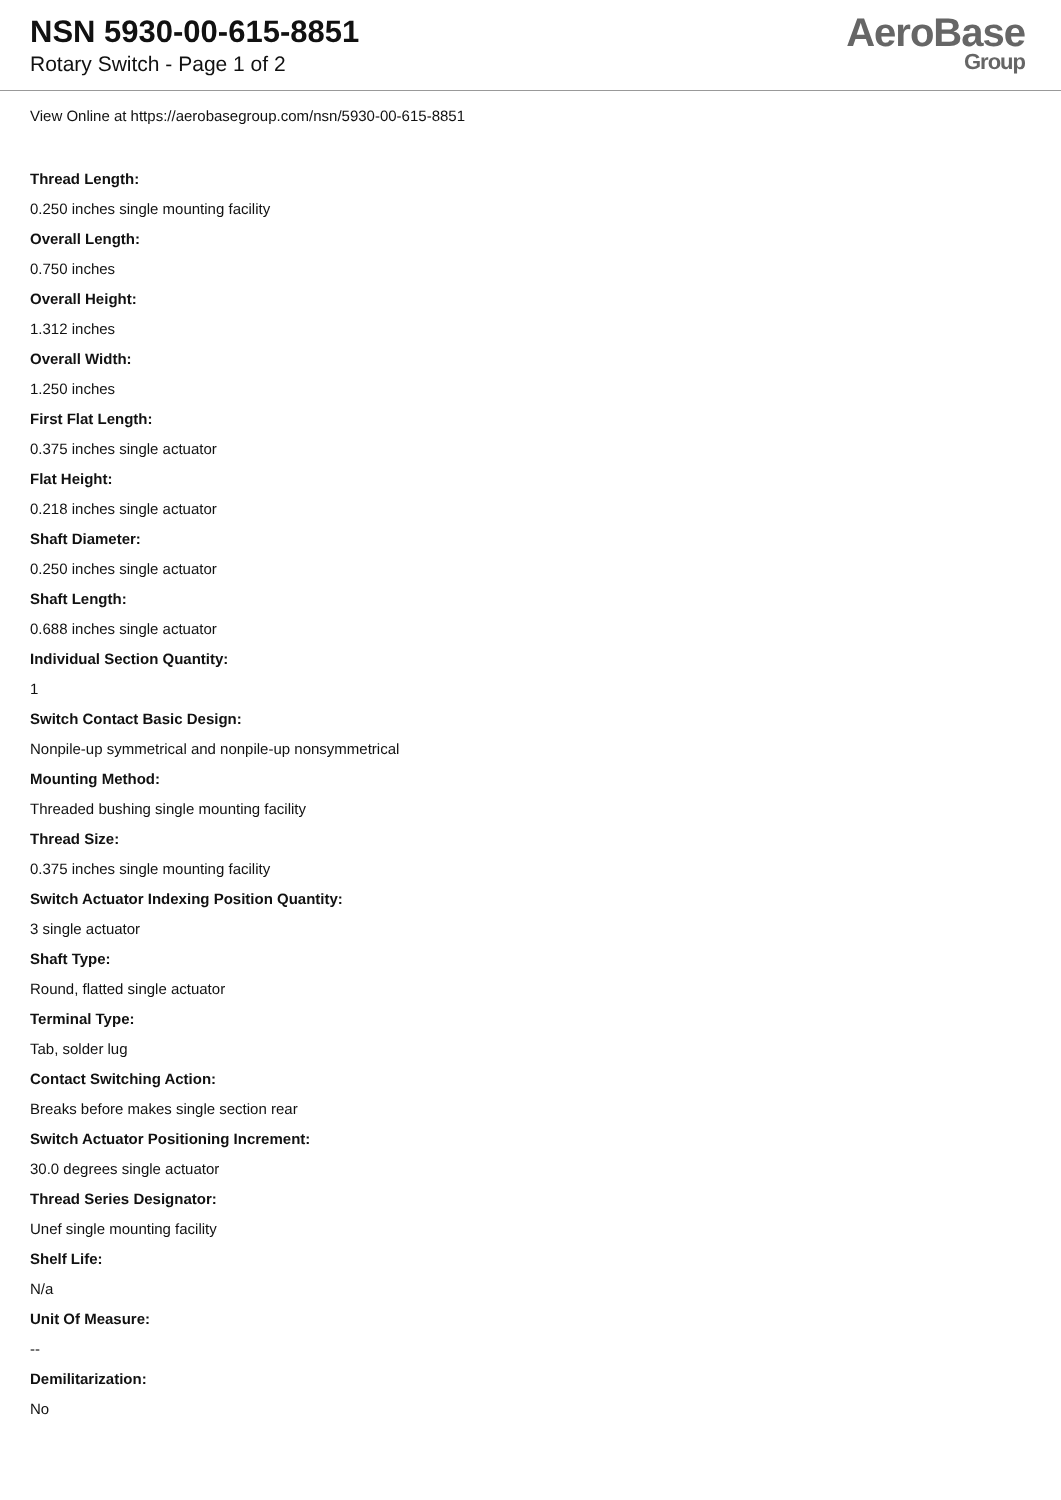NSN 5930-00-615-8851
Rotary Switch - Page 1 of 2
AeroBase
Group
View Online at https://aerobasegroup.com/nsn/5930-00-615-8851
Thread Length:
0.250 inches single mounting facility
Overall Length:
0.750 inches
Overall Height:
1.312 inches
Overall Width:
1.250 inches
First Flat Length:
0.375 inches single actuator
Flat Height:
0.218 inches single actuator
Shaft Diameter:
0.250 inches single actuator
Shaft Length:
0.688 inches single actuator
Individual Section Quantity:
1
Switch Contact Basic Design:
Nonpile-up symmetrical and nonpile-up nonsymmetrical
Mounting Method:
Threaded bushing single mounting facility
Thread Size:
0.375 inches single mounting facility
Switch Actuator Indexing Position Quantity:
3 single actuator
Shaft Type:
Round, flatted single actuator
Terminal Type:
Tab, solder lug
Contact Switching Action:
Breaks before makes single section rear
Switch Actuator Positioning Increment:
30.0 degrees single actuator
Thread Series Designator:
Unef single mounting facility
Shelf Life:
N/a
Unit Of Measure:
--
Demilitarization:
No